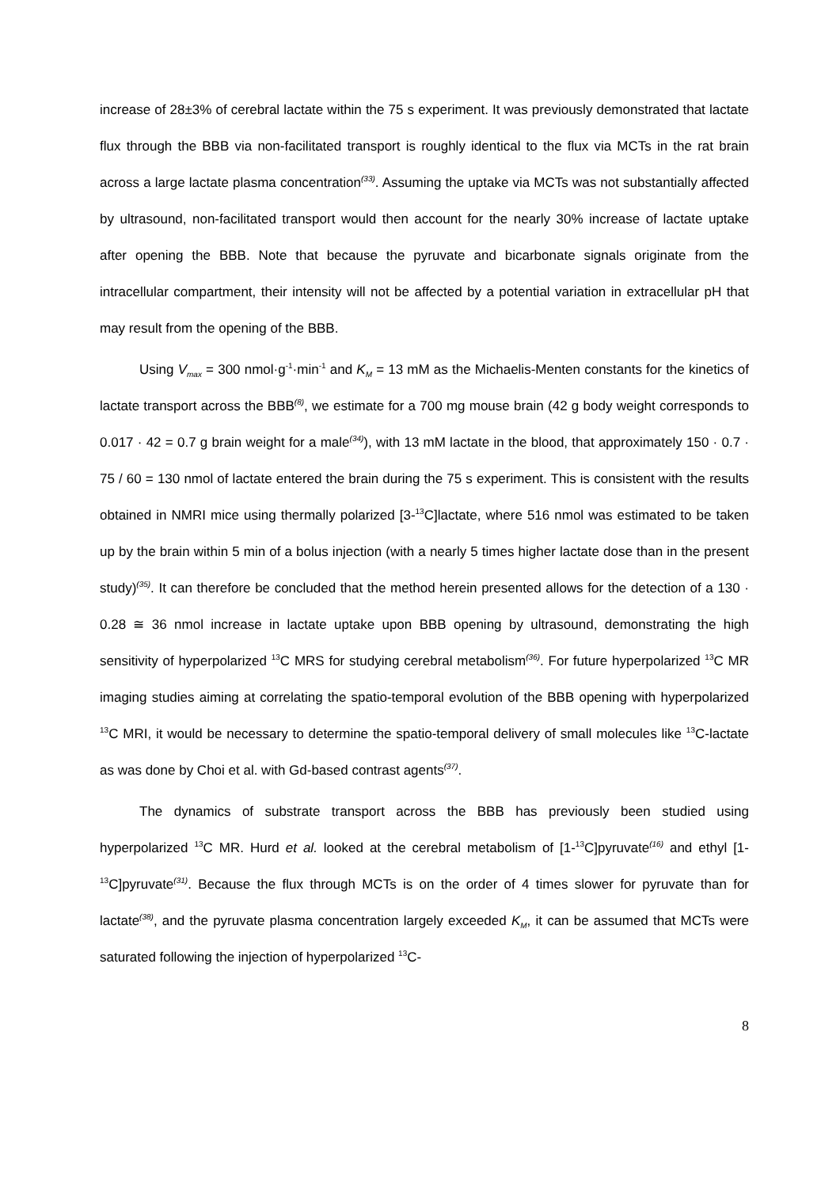increase of 28±3% of cerebral lactate within the 75 s experiment. It was previously demonstrated that lactate flux through the BBB via non-facilitated transport is roughly identical to the flux via MCTs in the rat brain across a large lactate plasma concentration<sup>(33)</sup>. Assuming the uptake via MCTs was not substantially affected by ultrasound, non-facilitated transport would then account for the nearly 30% increase of lactate uptake after opening the BBB. Note that because the pyruvate and bicarbonate signals originate from the intracellular compartment, their intensity will not be affected by a potential variation in extracellular pH that may result from the opening of the BBB.
Using V<sub>max</sub> = 300 nmol·g<sup>-1</sup>·min<sup>-1</sup> and K<sub>M</sub> = 13 mM as the Michaelis-Menten constants for the kinetics of lactate transport across the BBB<sup>(8)</sup>, we estimate for a 700 mg mouse brain (42 g body weight corresponds to 0.017 · 42 = 0.7 g brain weight for a male<sup>(34)</sup>), with 13 mM lactate in the blood, that approximately 150 · 0.7 · 75 / 60 = 130 nmol of lactate entered the brain during the 75 s experiment. This is consistent with the results obtained in NMRI mice using thermally polarized [3-<sup>13</sup>C]lactate, where 516 nmol was estimated to be taken up by the brain within 5 min of a bolus injection (with a nearly 5 times higher lactate dose than in the present study)<sup>(35)</sup>. It can therefore be concluded that the method herein presented allows for the detection of a 130 · 0.28 ≅ 36 nmol increase in lactate uptake upon BBB opening by ultrasound, demonstrating the high sensitivity of hyperpolarized <sup>13</sup>C MRS for studying cerebral metabolism<sup>(36)</sup>. For future hyperpolarized <sup>13</sup>C MR imaging studies aiming at correlating the spatio-temporal evolution of the BBB opening with hyperpolarized <sup>13</sup>C MRI, it would be necessary to determine the spatio-temporal delivery of small molecules like <sup>13</sup>C-lactate as was done by Choi et al. with Gd-based contrast agents<sup>(37)</sup>.
The dynamics of substrate transport across the BBB has previously been studied using hyperpolarized <sup>13</sup>C MR. Hurd et al. looked at the cerebral metabolism of [1-<sup>13</sup>C]pyruvate<sup>(16)</sup> and ethyl [1-<sup>13</sup>C]pyruvate<sup>(31)</sup>. Because the flux through MCTs is on the order of 4 times slower for pyruvate than for lactate<sup>(38)</sup>, and the pyruvate plasma concentration largely exceeded K<sub>M</sub>, it can be assumed that MCTs were saturated following the injection of hyperpolarized <sup>13</sup>C-
8